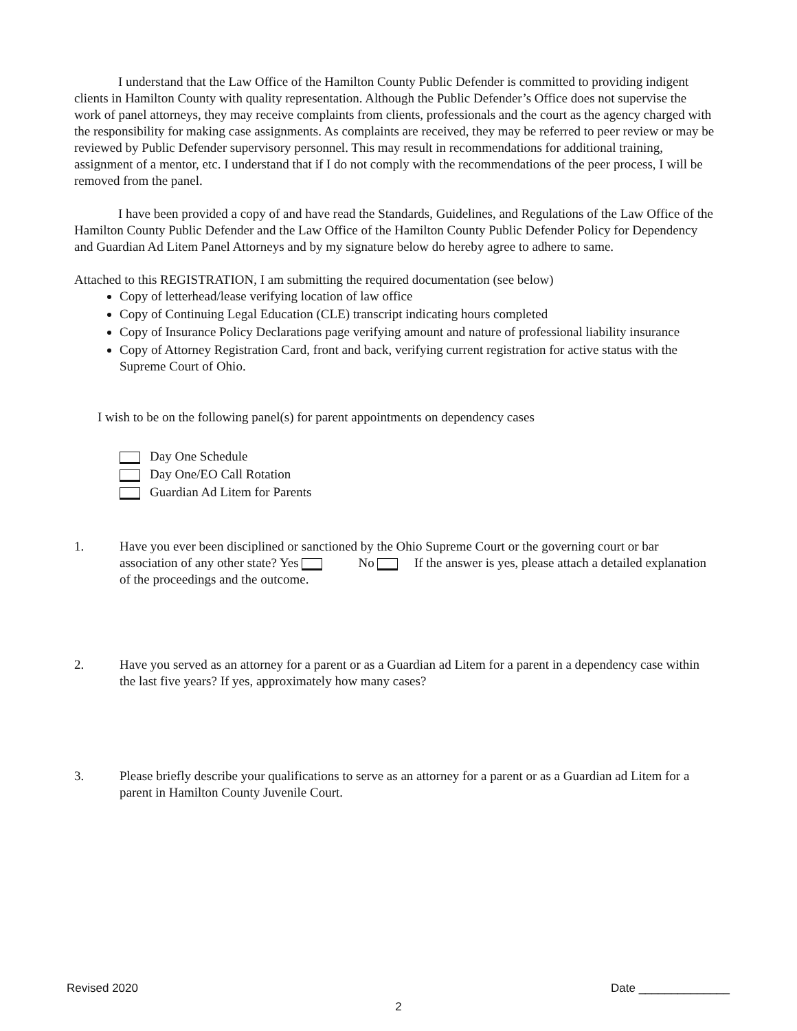I understand that the Law Office of the Hamilton County Public Defender is committed to providing indigent clients in Hamilton County with quality representation. Although the Public Defender’s Office does not supervise the work of panel attorneys, they may receive complaints from clients, professionals and the court as the agency charged with the responsibility for making case assignments. As complaints are received, they may be referred to peer review or may be reviewed by Public Defender supervisory personnel. This may result in recommendations for additional training, assignment of a mentor, etc. I understand that if I do not comply with the recommendations of the peer process, I will be removed from the panel.
I have been provided a copy of and have read the Standards, Guidelines, and Regulations of the Law Office of the Hamilton County Public Defender and the Law Office of the Hamilton County Public Defender Policy for Dependency and Guardian Ad Litem Panel Attorneys and by my signature below do hereby agree to adhere to same.
Attached to this REGISTRATION, I am submitting the required documentation (see below)
Copy of letterhead/lease verifying location of law office
Copy of Continuing Legal Education (CLE) transcript indicating hours completed
Copy of Insurance Policy Declarations page verifying amount and nature of professional liability insurance
Copy of Attorney Registration Card, front and back, verifying current registration for active status with the Supreme Court of Ohio.
I wish to be on the following panel(s) for parent appointments on dependency cases
Day One Schedule
Day One/EO Call Rotation
Guardian Ad Litem for Parents
1. Have you ever been disciplined or sanctioned by the Ohio Supreme Court or the governing court or bar association of any other state? Yes No If the answer is yes, please attach a detailed explanation of the proceedings and the outcome.
2. Have you served as an attorney for a parent or as a Guardian ad Litem for a parent in a dependency case within the last five years? If yes, approximately how many cases?
3. Please briefly describe your qualifications to serve as an attorney for a parent or as a Guardian ad Litem for a parent in Hamilton County Juvenile Court.
Revised 2020 Date ______________
2